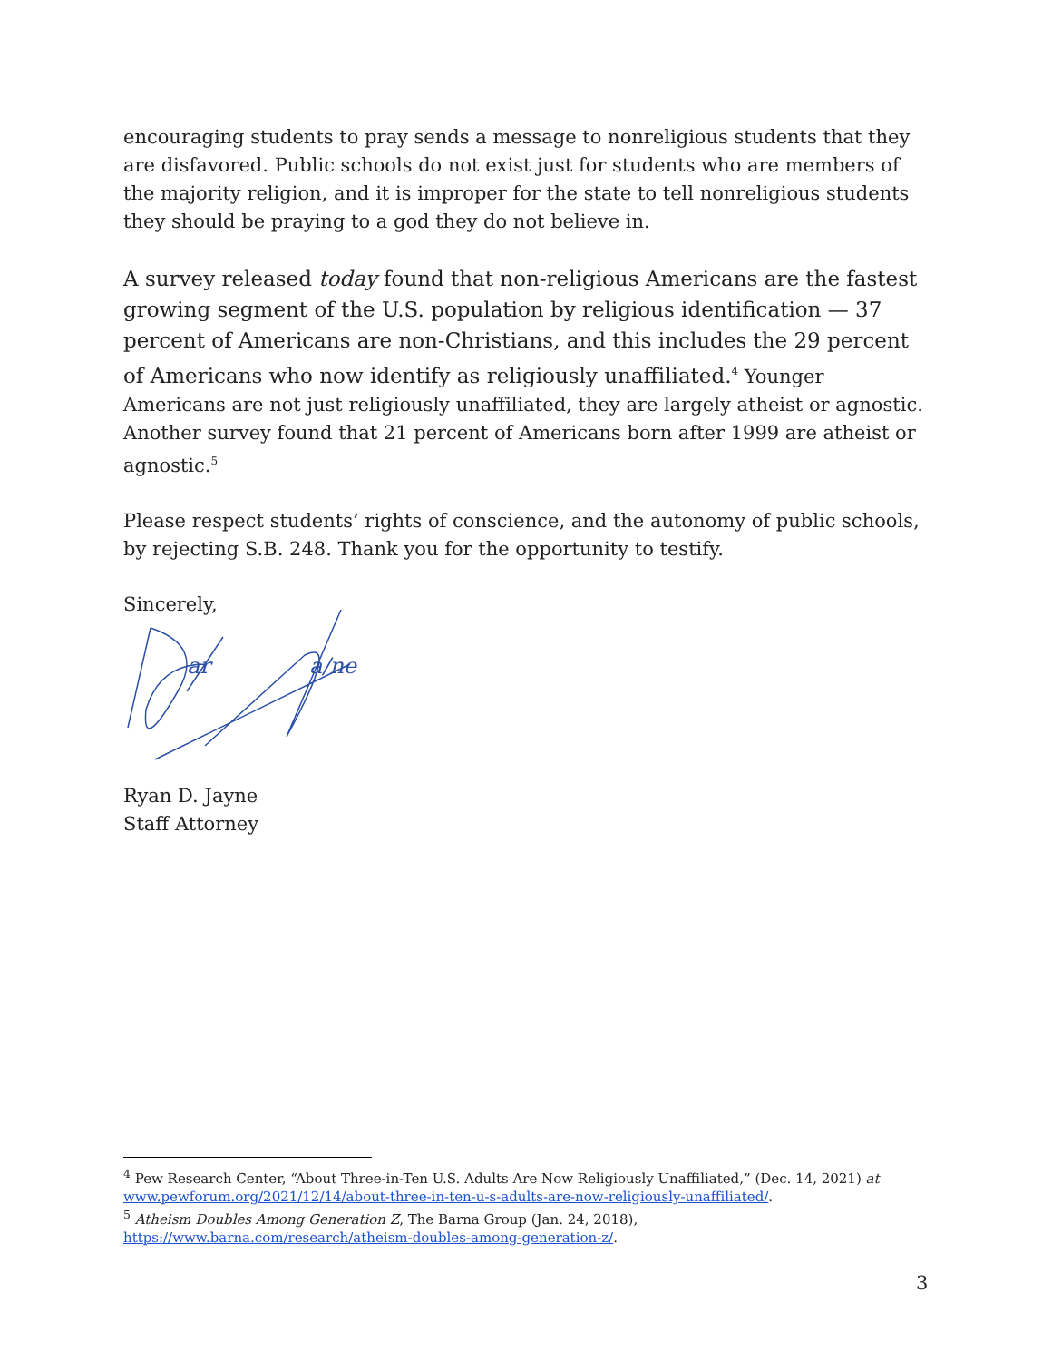encouraging students to pray sends a message to nonreligious students that they are disfavored. Public schools do not exist just for students who are members of the majority religion, and it is improper for the state to tell nonreligious students they should be praying to a god they do not believe in.
A survey released today found that non-religious Americans are the fastest growing segment of the U.S. population by religious identification — 37 percent of Americans are non-Christians, and this includes the 29 percent of Americans who now identify as religiously unaffiliated.<sup>4</sup> Younger Americans are not just religiously unaffiliated, they are largely atheist or agnostic. Another survey found that 21 percent of Americans born after 1999 are atheist or agnostic.<sup>5</sup>
Please respect students’ rights of conscience, and the autonomy of public schools, by rejecting S.B. 248. Thank you for the opportunity to testify.
Sincerely,
ar
a/ne
Ryan D. Jayne
Staff Attorney
<sup>4</sup> Pew Research Center, “About Three-in-Ten U.S. Adults Are Now Religiously Unaffiliated,” (Dec. 14, 2021) at www.pewforum.org/2021/12/14/about-three-in-ten-u-s-adults-are-now-religiously-unaffiliated/.
<sup>5</sup> Atheism Doubles Among Generation Z, The Barna Group (Jan. 24, 2018), https://www.barna.com/research/atheism-doubles-among-generation-z/.
3